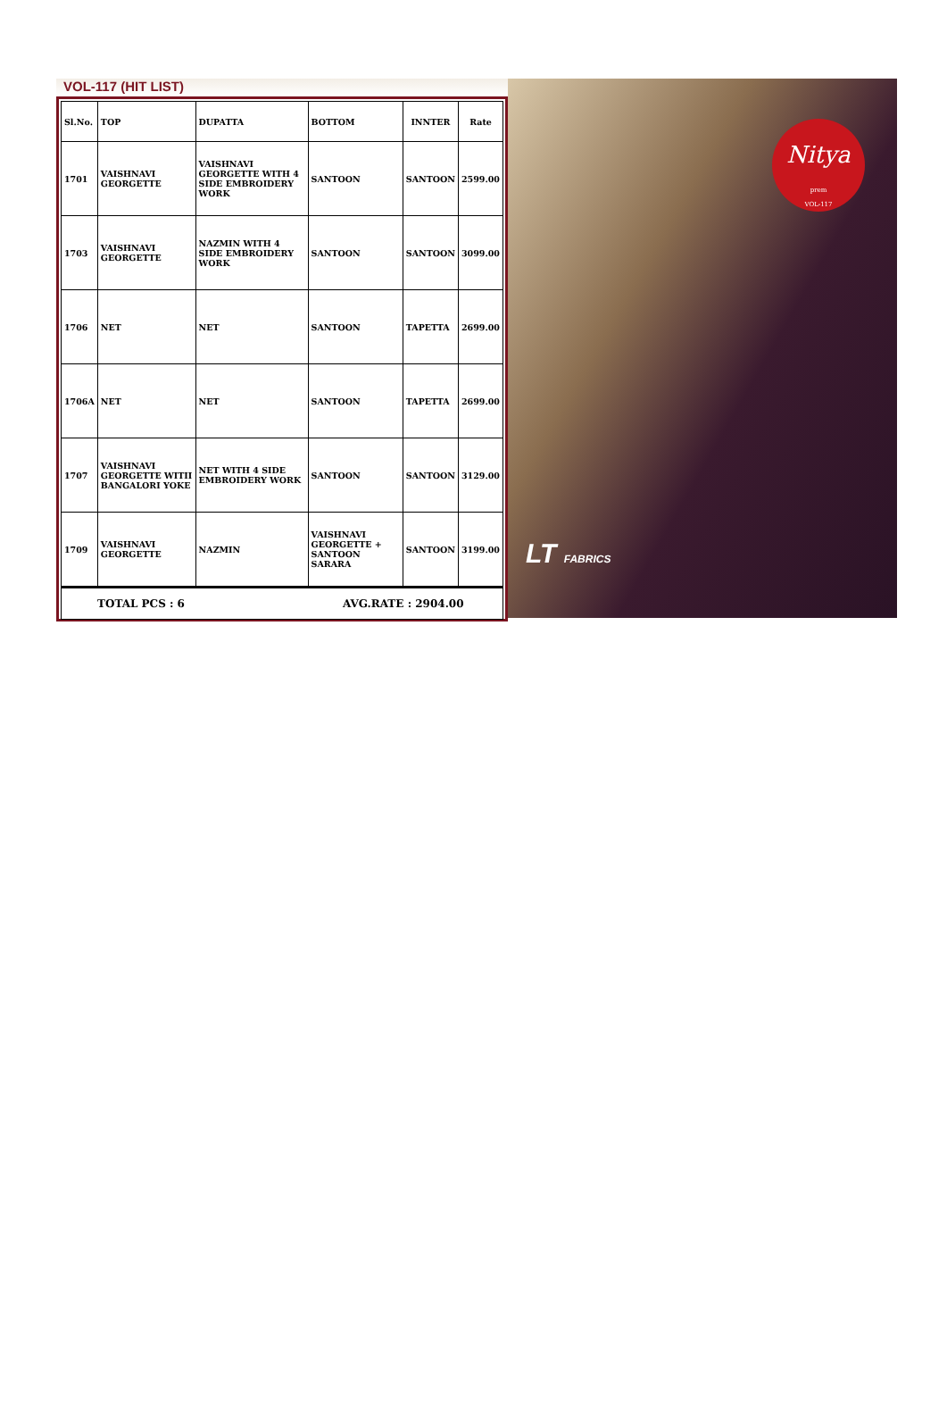VOL-117 (HIT LIST)
| Sl.No. | TOP | DUPATTA | BOTTOM | INNTER | Rate |
| --- | --- | --- | --- | --- | --- |
| 1701 | VAISHNAVI GEORGETTE | VAISHNAVI GEORGETTE WITH 4 SIDE EMBROIDERY WORK | SANTOON | SANTOON | 2599.00 |
| 1703 | VAISHNAVI GEORGETTE | NAZMIN WITH 4 SIDE EMBROIDERY WORK | SANTOON | SANTOON | 3099.00 |
| 1706 | NET | NET | SANTOON | TAPETTA | 2699.00 |
| 1706A | NET | NET | SANTOON | TAPETTA | 2699.00 |
| 1707 | VAISHNAVI GEORGETTE WITII BANGALORI YOKE | NET WITH 4 SIDE EMBROIDERY WORK | SANTOON | SANTOON | 3129.00 |
| 1709 | VAISHNAVI GEORGETTE | NAZMIN | VAISHNAVI GEORGETTE + SANTOON SARARA | SANTOON | 3199.00 |
TOTAL PCS : 6 AVG.RATE : 2904.00
Nitya
prem
VOL-117
LT FABRICS